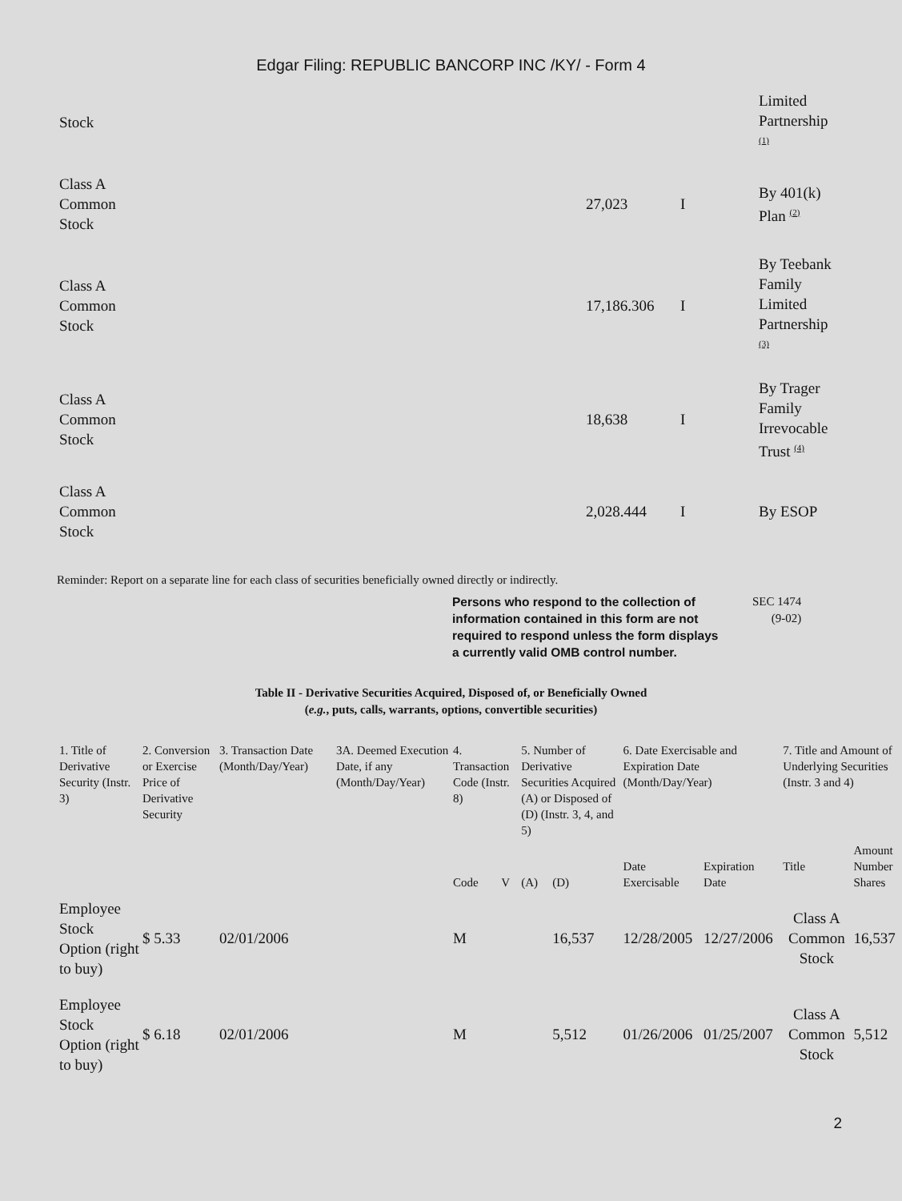Edgar Filing: REPUBLIC BANCORP INC /KY/ - Form 4
| Stock | | | Limited Partnership <sup>(1)</sup> |
| Class A Common Stock | 27,023 | I | By 401(k) Plan <sup>(2)</sup> |
| Class A Common Stock | 17,186.306 | I | By Teebank Family Limited Partnership <sup>(3)</sup> |
| Class A Common Stock | 18,638 | I | By Trager Family Irrevocable Trust <sup>(4)</sup> |
| Class A Common Stock | 2,028.444 | I | By ESOP |
Reminder: Report on a separate line for each class of securities beneficially owned directly or indirectly.
Persons who respond to the collection of information contained in this form are not required to respond unless the form displays a currently valid OMB control number.
SEC 1474
(9-02)
Table II - Derivative Securities Acquired, Disposed of, or Beneficially Owned
(e.g., puts, calls, warrants, options, convertible securities)
| 1. Title of Derivative Security (Instr. 3) | 2. Conversion or Exercise Price of Derivative Security | 3. Transaction Date (Month/Day/Year) | 3A. Deemed Execution Date, if any (Month/Day/Year) | 4. Transaction Code (Instr. 8) | | 5. Number of Derivative Securities Acquired (A) or Disposed of (D) (Instr. 3, 4, and 5) | | 6. Date Exercisable and Expiration Date (Month/Day/Year) | | 7. Title and Amount of Underlying Securities (Instr. 3 and 4) | |
| --- | --- | --- | --- | --- | --- | --- | --- | --- | --- | --- | --- |
| | | | | Code | V | (A) | (D) | Date Exercisable | Expiration Date | Title | Amount Number Shares |
| Employee Stock Option (right to buy) | $ 5.33 | 02/01/2006 | | M | | | 16,537 | 12/28/2005 | 12/27/2006 | Class A Common Stock | 16,537 |
| Employee Stock Option (right to buy) | $ 6.18 | 02/01/2006 | | M | | | 5,512 | 01/26/2006 | 01/25/2007 | Class A Common Stock | 5,512 |
2